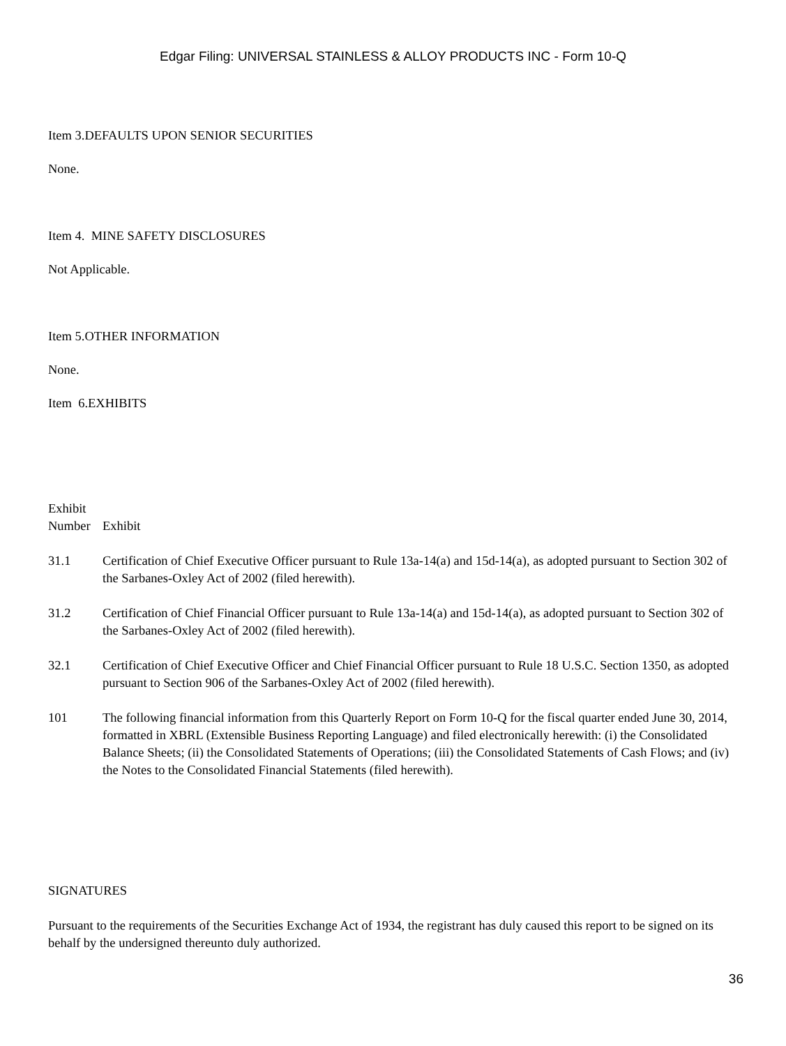Edgar Filing: UNIVERSAL STAINLESS & ALLOY PRODUCTS INC - Form 10-Q
Item 3.DEFAULTS UPON SENIOR SECURITIES
None.
Item 4. MINE SAFETY DISCLOSURES
Not Applicable.
Item 5.OTHER INFORMATION
None.
Item 6.EXHIBITS
| Exhibit Number | Exhibit |
| 31.1 | Certification of Chief Executive Officer pursuant to Rule 13a-14(a) and 15d-14(a), as adopted pursuant to Section 302 of the Sarbanes-Oxley Act of 2002 (filed herewith). |
| 31.2 | Certification of Chief Financial Officer pursuant to Rule 13a-14(a) and 15d-14(a), as adopted pursuant to Section 302 of the Sarbanes-Oxley Act of 2002 (filed herewith). |
| 32.1 | Certification of Chief Executive Officer and Chief Financial Officer pursuant to Rule 18 U.S.C. Section 1350, as adopted pursuant to Section 906 of the Sarbanes-Oxley Act of 2002 (filed herewith). |
| 101 | The following financial information from this Quarterly Report on Form 10-Q for the fiscal quarter ended June 30, 2014, formatted in XBRL (Extensible Business Reporting Language) and filed electronically herewith: (i) the Consolidated Balance Sheets; (ii) the Consolidated Statements of Operations; (iii) the Consolidated Statements of Cash Flows; and (iv) the Notes to the Consolidated Financial Statements (filed herewith). |
SIGNATURES
Pursuant to the requirements of the Securities Exchange Act of 1934, the registrant has duly caused this report to be signed on its behalf by the undersigned thereunto duly authorized.
36